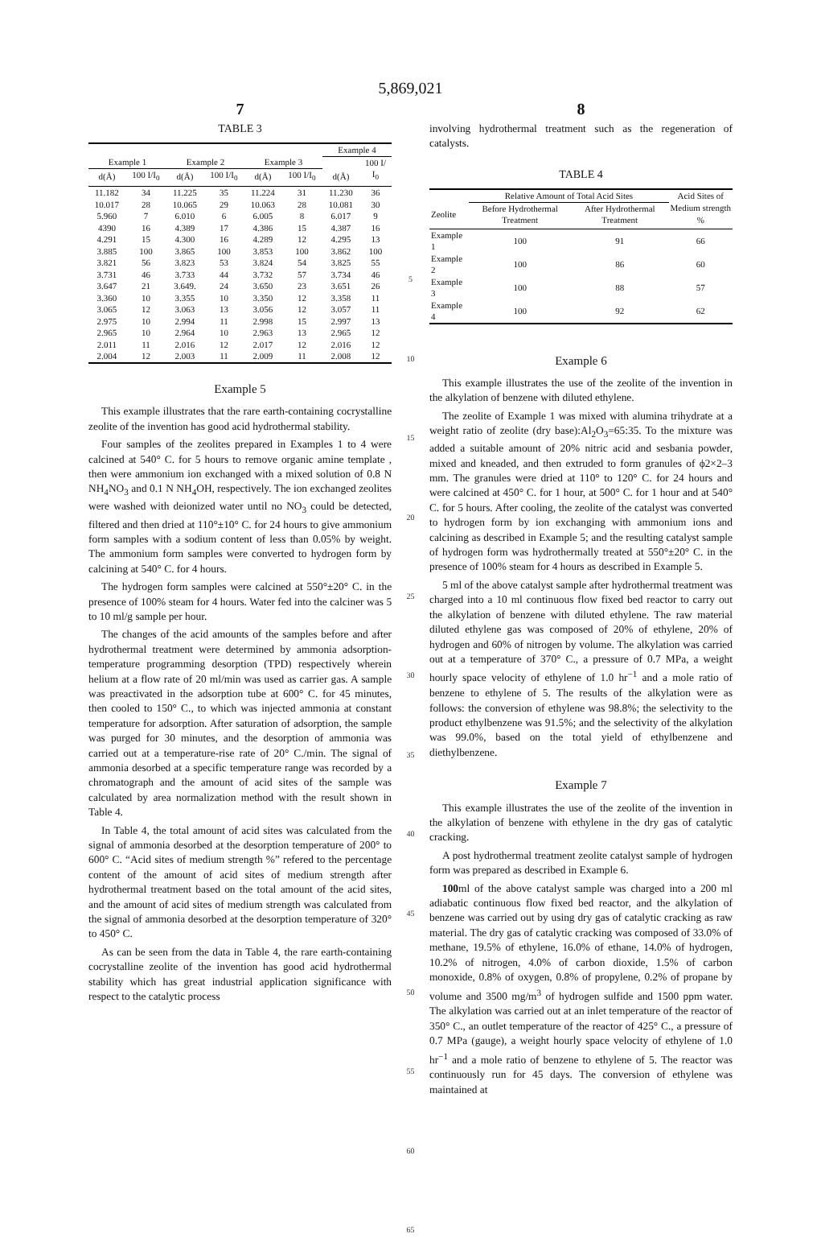5,869,021
7
TABLE 3
| | | | | | | Example 4 | |
| --- | --- | --- | --- | --- | --- | --- | --- |
| Example 1 | | Example 2 | | Example 3 | | | 100 I/ |
| d(Å) | 100 I/I<sub>0</sub> | d(Å) | 100 I/I<sub>0</sub> | d(Å) | 100 I/I<sub>0</sub> | d(Å) | I<sub>0</sub> |
| 11.182 | 34 | 11.225 | 35 | 11.224 | 31 | 11.230 | 36 |
| 10.017 | 28 | 10.065 | 29 | 10.063 | 28 | 10.081 | 30 |
| 5.960 | 7 | 6.010 | 6 | 6.005 | 8 | 6.017 | 9 |
| 4390 | 16 | 4.389 | 17 | 4.386 | 15 | 4.387 | 16 |
| 4.291 | 15 | 4.300 | 16 | 4.289 | 12 | 4.295 | 13 |
| 3.885 | 100 | 3.865 | 100 | 3.853 | 100 | 3.862 | 100 |
| 3.821 | 56 | 3.823 | 53 | 3.824 | 54 | 3.825 | 55 |
| 3.731 | 46 | 3.733 | 44 | 3.732 | 57 | 3.734 | 46 |
| 3.647 | 21 | 3.649. | 24 | 3.650 | 23 | 3.651 | 26 |
| 3.360 | 10 | 3.355 | 10 | 3.350 | 12 | 3.358 | 11 |
| 3.065 | 12 | 3.063 | 13 | 3.056 | 12 | 3.057 | 11 |
| 2.975 | 10 | 2.994 | 11 | 2.998 | 15 | 2.997 | 13 |
| 2.965 | 10 | 2.964 | 10 | 2.963 | 13 | 2.965 | 12 |
| 2.011 | 11 | 2.016 | 12 | 2.017 | 12 | 2.016 | 12 |
| 2.004 | 12 | 2.003 | 11 | 2.009 | 11 | 2.008 | 12 |
Example 5
This example illustrates that the rare earth-containing cocrystalline zeolite of the invention has good acid hydrothermal stability.
Four samples of the zeolites prepared in Examples 1 to 4 were calcined at 540° C. for 5 hours to remove organic amine template , then were ammonium ion exchanged with a mixed solution of 0.8 N NH<sub>4</sub>NO<sub>3</sub> and 0.1 N NH<sub>4</sub>OH, respectively. The ion exchanged zeolites were washed with deionized water until no NO<sub>3</sub> could be detected, filtered and then dried at 110°±10° C. for 24 hours to give ammonium form samples with a sodium content of less than 0.05% by weight. The ammonium form samples were converted to hydrogen form by calcining at 540° C. for 4 hours.
The hydrogen form samples were calcined at 550°±20° C. in the presence of 100% steam for 4 hours. Water fed into the calciner was 5 to 10 ml/g sample per hour.
The changes of the acid amounts of the samples before and after hydrothermal treatment were determined by ammonia adsorption-temperature programming desorption (TPD) respectively wherein helium at a flow rate of 20 ml/min was used as carrier gas. A sample was preactivated in the adsorption tube at 600° C. for 45 minutes, then cooled to 150° C., to which was injected ammonia at constant temperature for adsorption. After saturation of adsorption, the sample was purged for 30 minutes, and the desorption of ammonia was carried out at a temperature-rise rate of 20° C./min. The signal of ammonia desorbed at a specific temperature range was recorded by a chromatograph and the amount of acid sites of the sample was calculated by area normalization method with the result shown in Table 4.
In Table 4, the total amount of acid sites was calculated from the signal of ammonia desorbed at the desorption temperature of 200° to 600° C. “Acid sites of medium strength %” refered to the percentage content of the amount of acid sites of medium strength after hydrothermal treatment based on the total amount of the acid sites, and the amount of acid sites of medium strength was calculated from the signal of ammonia desorbed at the desorption temperature of 320° to 450° C.
As can be seen from the data in Table 4, the rare earth-containing cocrystalline zeolite of the invention has good acid hydrothermal stability which has great industrial application significance with respect to the catalytic process
5
10
15
20
25
30
35
40
45
50
55
60
65
8
involving hydrothermal treatment such as the regeneration of catalysts.
TABLE 4
| | Relative Amount of Total Acid Sites | | Acid Sites of |
| --- | --- | --- | --- |
| Zeolite | Before Hydrothermal Treatment | After Hydrothermal Treatment | Medium strength % |
| Example 1 | 100 | 91 | 66 |
| Example 2 | 100 | 86 | 60 |
| Example 3 | 100 | 88 | 57 |
| Example 4 | 100 | 92 | 62 |
Example 6
This example illustrates the use of the zeolite of the invention in the alkylation of benzene with diluted ethylene.
The zeolite of Example 1 was mixed with alumina trihydrate at a weight ratio of zeolite (dry base):Al<sub>2</sub>O<sub>3</sub>=65:35. To the mixture was added a suitable amount of 20% nitric acid and sesbania powder, mixed and kneaded, and then extruded to form granules of ϕ2×2–3 mm. The granules were dried at 110° to 120° C. for 24 hours and were calcined at 450° C. for 1 hour, at 500° C. for 1 hour and at 540° C. for 5 hours. After cooling, the zeolite of the catalyst was converted to hydrogen form by ion exchanging with ammonium ions and calcining as described in Example 5; and the resulting catalyst sample of hydrogen form was hydrothermally treated at 550°±20° C. in the presence of 100% steam for 4 hours as described in Example 5.
5 ml of the above catalyst sample after hydrothermal treatment was charged into a 10 ml continuous flow fixed bed reactor to carry out the alkylation of benzene with diluted ethylene. The raw material diluted ethylene gas was composed of 20% of ethylene, 20% of hydrogen and 60% of nitrogen by volume. The alkylation was carried out at a temperature of 370° C., a pressure of 0.7 MPa, a weight hourly space velocity of ethylene of 1.0 hr<sup>−1</sup> and a mole ratio of benzene to ethylene of 5. The results of the alkylation were as follows: the conversion of ethylene was 98.8%; the selectivity to the product ethylbenzene was 91.5%; and the selectivity of the alkylation was 99.0%, based on the total yield of ethylbenzene and diethylbenzene.
Example 7
This example illustrates the use of the zeolite of the invention in the alkylation of benzene with ethylene in the dry gas of catalytic cracking.
A post hydrothermal treatment zeolite catalyst sample of hydrogen form was prepared as described in Example 6.
100ml of the above catalyst sample was charged into a 200 ml adiabatic continuous flow fixed bed reactor, and the alkylation of benzene was carried out by using dry gas of catalytic cracking as raw material. The dry gas of catalytic cracking was composed of 33.0% of methane, 19.5% of ethylene, 16.0% of ethane, 14.0% of hydrogen, 10.2% of nitrogen, 4.0% of carbon dioxide, 1.5% of carbon monoxide, 0.8% of oxygen, 0.8% of propylene, 0.2% of propane by volume and 3500 mg/m<sup>3</sup> of hydrogen sulfide and 1500 ppm water. The alkylation was carried out at an inlet temperature of the reactor of 350° C., an outlet temperature of the reactor of 425° C., a pressure of 0.7 MPa (gauge), a weight hourly space velocity of ethylene of 1.0 hr<sup>−1</sup> and a mole ratio of benzene to ethylene of 5. The reactor was continuously run for 45 days. The conversion of ethylene was maintained at